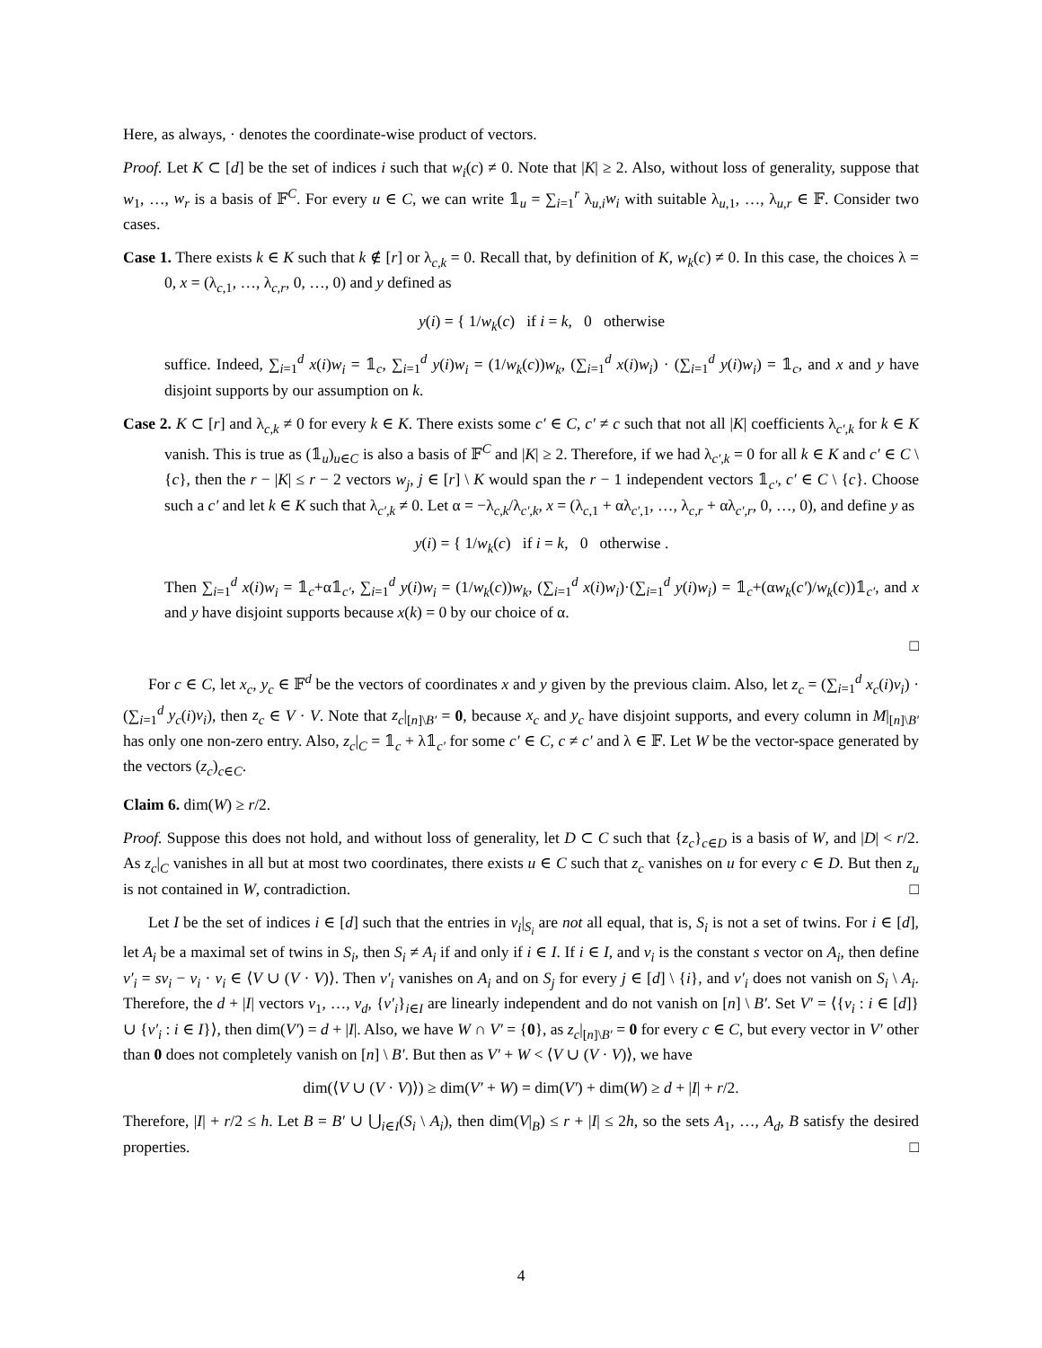Here, as always, · denotes the coordinate-wise product of vectors.
Proof. Let K ⊂ [d] be the set of indices i such that w<sub>i</sub>(c) ≠ 0. Note that |K| ≥ 2. Also, without loss of generality, suppose that w<sub>1</sub>, …, w<sub>r</sub> is a basis of 𝔽<sup>C</sup>. For every u ∈ C, we can write 𝟙<sub>u</sub> = ∑<sub>i=1</sub><sup>r</sup> λ<sub>u,i</sub>w<sub>i</sub> with suitable λ<sub>u,1</sub>, …, λ<sub>u,r</sub> ∈ 𝔽. Consider two cases.
Case 1. There exists k ∈ K such that k ∉ [r] or λ<sub>c,k</sub> = 0. Recall that, by definition of K, w<sub>k</sub>(c) ≠ 0. In this case, the choices λ = 0, x = (λ<sub>c,1</sub>, …, λ<sub>c,r</sub>, 0, …, 0) and y defined as
y(i) = { 1/w<sub>k</sub>(c) if i = k, 0 otherwise
suffice. Indeed, ∑<sub>i=1</sub><sup>d</sup> x(i)w<sub>i</sub> = 𝟙<sub>c</sub>, ∑<sub>i=1</sub><sup>d</sup> y(i)w<sub>i</sub> = (1/w<sub>k</sub>(c))w<sub>k</sub>, (∑<sub>i=1</sub><sup>d</sup> x(i)w<sub>i</sub>) · (∑<sub>i=1</sub><sup>d</sup> y(i)w<sub>i</sub>) = 𝟙<sub>c</sub>, and x and y have disjoint supports by our assumption on k.
Case 2. K ⊂ [r] and λ<sub>c,k</sub> ≠ 0 for every k ∈ K. There exists some c′ ∈ C, c′ ≠ c such that not all |K| coefficients λ<sub>c′,k</sub> for k ∈ K vanish. This is true as (𝟙<sub>u</sub>)<sub>u∈C</sub> is also a basis of 𝔽<sup>C</sup> and |K| ≥ 2. Therefore, if we had λ<sub>c′,k</sub> = 0 for all k ∈ K and c′ ∈ C \ {c}, then the r − |K| ≤ r − 2 vectors w<sub>j</sub>, j ∈ [r] \ K would span the r − 1 independent vectors 𝟙<sub>c′</sub>, c′ ∈ C \ {c}. Choose such a c′ and let k ∈ K such that λ<sub>c′,k</sub> ≠ 0. Let α = −λ<sub>c,k</sub>/λ<sub>c′,k</sub>, x = (λ<sub>c,1</sub> + αλ<sub>c′,1</sub>, …, λ<sub>c,r</sub> + αλ<sub>c′,r</sub>, 0, …, 0), and define y as
y(i) = { 1/w<sub>k</sub>(c) if i = k, 0 otherwise .
Then ∑<sub>i=1</sub><sup>d</sup> x(i)w<sub>i</sub> = 𝟙<sub>c</sub>+α𝟙<sub>c′</sub>, ∑<sub>i=1</sub><sup>d</sup> y(i)w<sub>i</sub> = (1/w<sub>k</sub>(c))w<sub>k</sub>, (∑<sub>i=1</sub><sup>d</sup> x(i)w<sub>i</sub>)·(∑<sub>i=1</sub><sup>d</sup> y(i)w<sub>i</sub>) = 𝟙<sub>c</sub>+(αw<sub>k</sub>(c′)/w<sub>k</sub>(c))𝟙<sub>c′</sub>, and x and y have disjoint supports because x(k) = 0 by our choice of α.
□
For c ∈ C, let x<sub>c</sub>, y<sub>c</sub> ∈ 𝔽<sup>d</sup> be the vectors of coordinates x and y given by the previous claim. Also, let z<sub>c</sub> = (∑<sub>i=1</sub><sup>d</sup> x<sub>c</sub>(i)v<sub>i</sub>) · (∑<sub>i=1</sub><sup>d</sup> y<sub>c</sub>(i)v<sub>i</sub>), then z<sub>c</sub> ∈ V · V. Note that z<sub>c</sub>|<sub>[n]\B′</sub> = 0, because x<sub>c</sub> and y<sub>c</sub> have disjoint supports, and every column in M|<sub>[n]\B′</sub> has only one non-zero entry. Also, z<sub>c</sub>|<sub>C</sub> = 𝟙<sub>c</sub> + λ𝟙<sub>c′</sub> for some c′ ∈ C, c ≠ c′ and λ ∈ 𝔽. Let W be the vector-space generated by the vectors (z<sub>c</sub>)<sub>c∈C</sub>.
Claim 6. dim(W) ≥ r/2.
Proof. Suppose this does not hold, and without loss of generality, let D ⊂ C such that {z<sub>c</sub>}<sub>c∈D</sub> is a basis of W, and |D| < r/2. As z<sub>c</sub>|<sub>C</sub> vanishes in all but at most two coordinates, there exists u ∈ C such that z<sub>c</sub> vanishes on u for every c ∈ D. But then z<sub>u</sub> is not contained in W, contradiction. □
Let I be the set of indices i ∈ [d] such that the entries in v<sub>i</sub>|<sub>S<sub>i</sub></sub> are not all equal, that is, S<sub>i</sub> is not a set of twins. For i ∈ [d], let A<sub>i</sub> be a maximal set of twins in S<sub>i</sub>, then S<sub>i</sub> ≠ A<sub>i</sub> if and only if i ∈ I. If i ∈ I, and v<sub>i</sub> is the constant s vector on A<sub>i</sub>, then define v′<sub>i</sub> = sv<sub>i</sub> − v<sub>i</sub> · v<sub>i</sub> ∈ ⟨V ∪ (V · V)⟩. Then v′<sub>i</sub> vanishes on A<sub>i</sub> and on S<sub>j</sub> for every j ∈ [d] \ {i}, and v′<sub>i</sub> does not vanish on S<sub>i</sub> \ A<sub>i</sub>. Therefore, the d + |I| vectors v<sub>1</sub>, …, v<sub>d</sub>, {v′<sub>i</sub>}<sub>i∈I</sub> are linearly independent and do not vanish on [n] \ B′. Set V′ = ⟨{v<sub>i</sub> : i ∈ [d]} ∪ {v′<sub>i</sub> : i ∈ I}⟩, then dim(V′) = d + |I|. Also, we have W ∩ V′ = {0}, as z<sub>c</sub>|<sub>[n]\B′</sub> = 0 for every c ∈ C, but every vector in V′ other than 0 does not completely vanish on [n] \ B′. But then as V′ + W < ⟨V ∪ (V · V)⟩, we have
dim(⟨V ∪ (V · V)⟩) ≥ dim(V′ + W) = dim(V′) + dim(W) ≥ d + |I| + r/2.
Therefore, |I| + r/2 ≤ h. Let B = B′ ∪ ⋃<sub>i∈I</sub>(S<sub>i</sub> \ A<sub>i</sub>), then dim(V|<sub>B</sub>) ≤ r + |I| ≤ 2h, so the sets A<sub>1</sub>, …, A<sub>d</sub>, B satisfy the desired properties. □
4